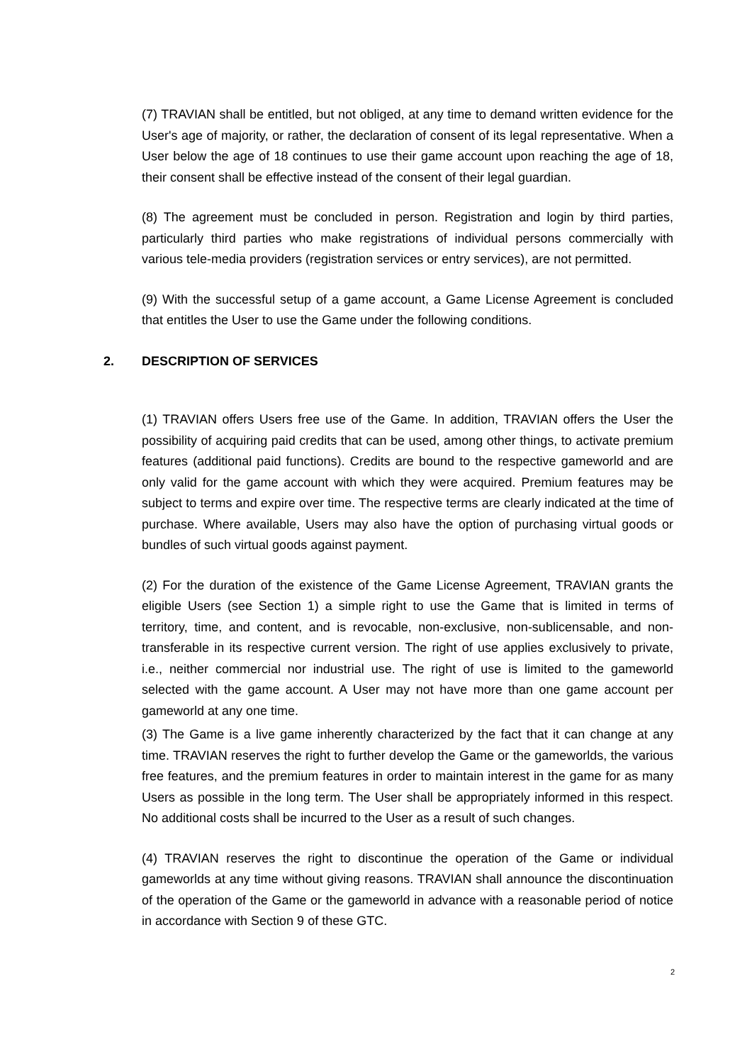(7) TRAVIAN shall be entitled, but not obliged, at any time to demand written evidence for the User's age of majority, or rather, the declaration of consent of its legal representative. When a User below the age of 18 continues to use their game account upon reaching the age of 18, their consent shall be effective instead of the consent of their legal guardian.
(8) The agreement must be concluded in person. Registration and login by third parties, particularly third parties who make registrations of individual persons commercially with various tele-media providers (registration services or entry services), are not permitted.
(9) With the successful setup of a game account, a Game License Agreement is concluded that entitles the User to use the Game under the following conditions.
2. DESCRIPTION OF SERVICES
(1) TRAVIAN offers Users free use of the Game. In addition, TRAVIAN offers the User the possibility of acquiring paid credits that can be used, among other things, to activate premium features (additional paid functions). Credits are bound to the respective gameworld and are only valid for the game account with which they were acquired. Premium features may be subject to terms and expire over time. The respective terms are clearly indicated at the time of purchase. Where available, Users may also have the option of purchasing virtual goods or bundles of such virtual goods against payment.
(2) For the duration of the existence of the Game License Agreement, TRAVIAN grants the eligible Users (see Section 1) a simple right to use the Game that is limited in terms of territory, time, and content, and is revocable, non-exclusive, non-sublicensable, and non-transferable in its respective current version. The right of use applies exclusively to private, i.e., neither commercial nor industrial use. The right of use is limited to the gameworld selected with the game account. A User may not have more than one game account per gameworld at any one time.
(3) The Game is a live game inherently characterized by the fact that it can change at any time. TRAVIAN reserves the right to further develop the Game or the gameworlds, the various free features, and the premium features in order to maintain interest in the game for as many Users as possible in the long term. The User shall be appropriately informed in this respect. No additional costs shall be incurred to the User as a result of such changes.
(4) TRAVIAN reserves the right to discontinue the operation of the Game or individual gameworlds at any time without giving reasons. TRAVIAN shall announce the discontinuation of the operation of the Game or the gameworld in advance with a reasonable period of notice in accordance with Section 9 of these GTC.
2